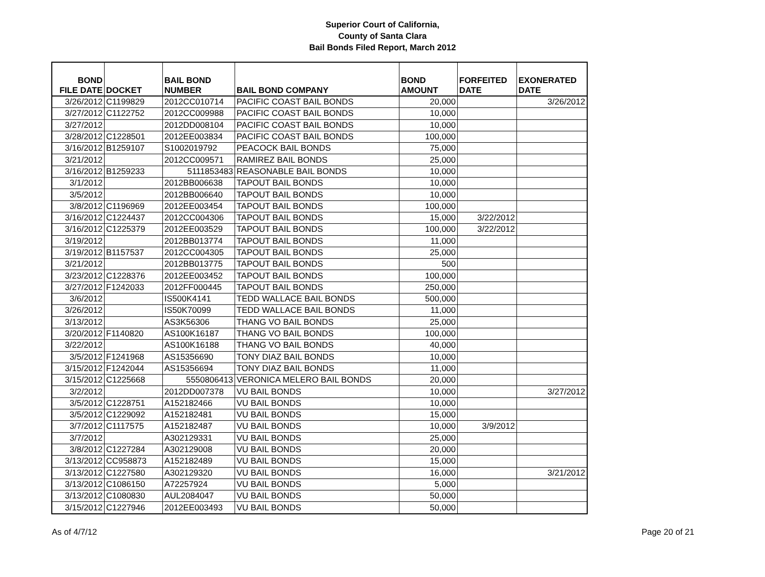Superior Court of California,
County of Santa Clara
Bail Bonds Filed Report, March 2012
| BOND FILE DATE | DOCKET | BAIL BOND NUMBER | BAIL BOND COMPANY | BOND AMOUNT | FORFEITED DATE | EXONERATED DATE |
| --- | --- | --- | --- | --- | --- | --- |
| 3/26/2012 | C1199829 | 2012CC010714 | PACIFIC COAST BAIL BONDS | 20,000 | | 3/26/2012 |
| 3/27/2012 | C1122752 | 2012CC009988 | PACIFIC COAST BAIL BONDS | 10,000 | | |
| 3/27/2012 | | 2012DD008104 | PACIFIC COAST BAIL BONDS | 10,000 | | |
| 3/28/2012 | C1228501 | 2012EE003834 | PACIFIC COAST BAIL BONDS | 100,000 | | |
| 3/16/2012 | B1259107 | S1002019792 | PEACOCK BAIL BONDS | 75,000 | | |
| 3/21/2012 | | 2012CC009571 | RAMIREZ BAIL BONDS | 25,000 | | |
| 3/16/2012 | B1259233 | 5111853483 | REASONABLE BAIL BONDS | 10,000 | | |
| 3/1/2012 | | 2012BB006638 | TAPOUT BAIL BONDS | 10,000 | | |
| 3/5/2012 | | 2012BB006640 | TAPOUT BAIL BONDS | 10,000 | | |
| 3/8/2012 | C1196969 | 2012EE003454 | TAPOUT BAIL BONDS | 100,000 | | |
| 3/16/2012 | C1224437 | 2012CC004306 | TAPOUT BAIL BONDS | 15,000 | 3/22/2012 | |
| 3/16/2012 | C1225379 | 2012EE003529 | TAPOUT BAIL BONDS | 100,000 | 3/22/2012 | |
| 3/19/2012 | | 2012BB013774 | TAPOUT BAIL BONDS | 11,000 | | |
| 3/19/2012 | B1157537 | 2012CC004305 | TAPOUT BAIL BONDS | 25,000 | | |
| 3/21/2012 | | 2012BB013775 | TAPOUT BAIL BONDS | 500 | | |
| 3/23/2012 | C1228376 | 2012EE003452 | TAPOUT BAIL BONDS | 100,000 | | |
| 3/27/2012 | F1242033 | 2012FF000445 | TAPOUT BAIL BONDS | 250,000 | | |
| 3/6/2012 | | IS500K4141 | TEDD WALLACE BAIL BONDS | 500,000 | | |
| 3/26/2012 | | IS50K70099 | TEDD WALLACE BAIL BONDS | 11,000 | | |
| 3/13/2012 | | AS3K56306 | THANG VO BAIL BONDS | 25,000 | | |
| 3/20/2012 | F1140820 | AS100K16187 | THANG VO BAIL BONDS | 100,000 | | |
| 3/22/2012 | | AS100K16188 | THANG VO BAIL BONDS | 40,000 | | |
| 3/5/2012 | F1241968 | AS15356690 | TONY DIAZ BAIL BONDS | 10,000 | | |
| 3/15/2012 | F1242044 | AS15356694 | TONY DIAZ BAIL BONDS | 11,000 | | |
| 3/15/2012 | C1225668 | 5550806413 | VERONICA MELERO BAIL BONDS | 20,000 | | |
| 3/2/2012 | | 2012DD007378 | VU BAIL BONDS | 10,000 | | 3/27/2012 |
| 3/5/2012 | C1228751 | A152182466 | VU BAIL BONDS | 10,000 | | |
| 3/5/2012 | C1229092 | A152182481 | VU BAIL BONDS | 15,000 | | |
| 3/7/2012 | C1117575 | A152182487 | VU BAIL BONDS | 10,000 | 3/9/2012 | |
| 3/7/2012 | | A302129331 | VU BAIL BONDS | 25,000 | | |
| 3/8/2012 | C1227284 | A302129008 | VU BAIL BONDS | 20,000 | | |
| 3/13/2012 | CC958873 | A152182489 | VU BAIL BONDS | 15,000 | | |
| 3/13/2012 | C1227580 | A302129320 | VU BAIL BONDS | 16,000 | | 3/21/2012 |
| 3/13/2012 | C1086150 | A72257924 | VU BAIL BONDS | 5,000 | | |
| 3/13/2012 | C1080830 | AUL2084047 | VU BAIL BONDS | 50,000 | | |
| 3/15/2012 | C1227946 | 2012EE003493 | VU BAIL BONDS | 50,000 | | |
As of 4/7/12 Page 20 of 21